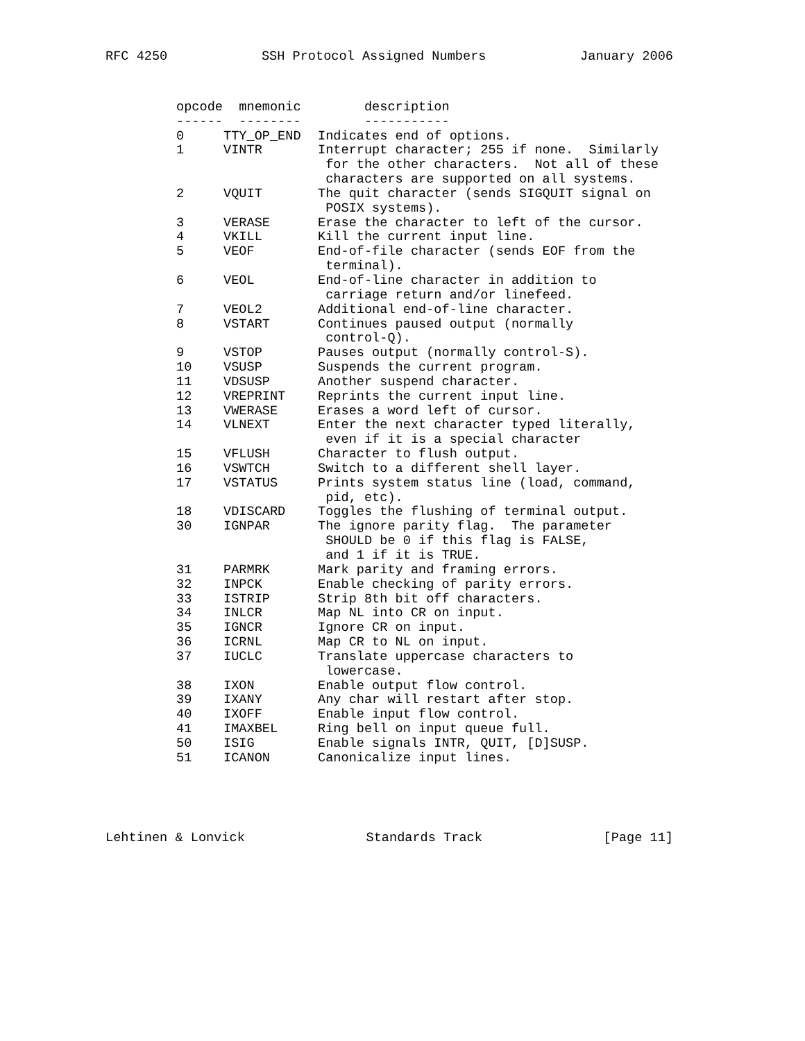RFC 4250 SSH Protocol Assigned Numbers January 2006
| opcode | mnemonic | description |
| --- | --- | --- |
| ------ | -------- | ----------- |
| 0 | TTY_OP_END | Indicates end of options. |
| 1 | VINTR | Interrupt character; 255 if none. Similarly for the other characters. Not all of these characters are supported on all systems. |
| 2 | VQUIT | The quit character (sends SIGQUIT signal on POSIX systems). |
| 3 | VERASE | Erase the character to left of the cursor. |
| 4 | VKILL | Kill the current input line. |
| 5 | VEOF | End-of-file character (sends EOF from the terminal). |
| 6 | VEOL | End-of-line character in addition to carriage return and/or linefeed. |
| 7 | VEOL2 | Additional end-of-line character. |
| 8 | VSTART | Continues paused output (normally control-Q). |
| 9 | VSTOP | Pauses output (normally control-S). |
| 10 | VSUSP | Suspends the current program. |
| 11 | VDSUSP | Another suspend character. |
| 12 | VREPRINT | Reprints the current input line. |
| 13 | VWERASE | Erases a word left of cursor. |
| 14 | VLNEXT | Enter the next character typed literally, even if it is a special character |
| 15 | VFLUSH | Character to flush output. |
| 16 | VSWTCH | Switch to a different shell layer. |
| 17 | VSTATUS | Prints system status line (load, command, pid, etc). |
| 18 | VDISCARD | Toggles the flushing of terminal output. |
| 30 | IGNPAR | The ignore parity flag. The parameter SHOULD be 0 if this flag is FALSE, and 1 if it is TRUE. |
| 31 | PARMRK | Mark parity and framing errors. |
| 32 | INPCK | Enable checking of parity errors. |
| 33 | ISTRIP | Strip 8th bit off characters. |
| 34 | INLCR | Map NL into CR on input. |
| 35 | IGNCR | Ignore CR on input. |
| 36 | ICRNL | Map CR to NL on input. |
| 37 | IUCLC | Translate uppercase characters to lowercase. |
| 38 | IXON | Enable output flow control. |
| 39 | IXANY | Any char will restart after stop. |
| 40 | IXOFF | Enable input flow control. |
| 41 | IMAXBEL | Ring bell on input queue full. |
| 50 | ISIG | Enable signals INTR, QUIT, [D]SUSP. |
| 51 | ICANON | Canonicalize input lines. |
Lehtinen & Lonvick Standards Track [Page 11]